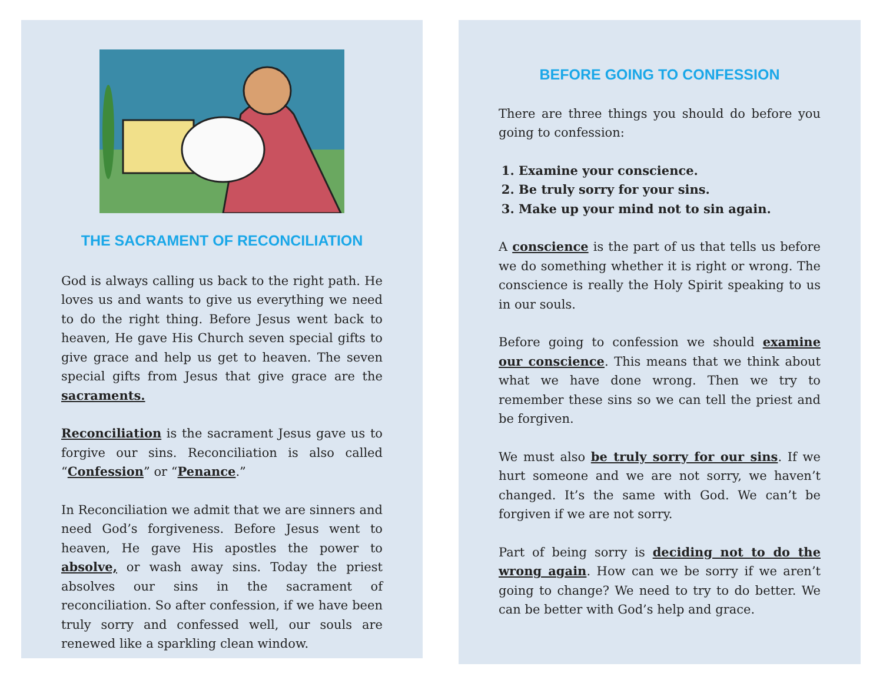THE SACRAMENT OF RECONCILIATION
God is always calling us back to the right path. He loves us and wants to give us everything we need to do the right thing. Before Jesus went back to heaven, He gave His Church seven special gifts to give grace and help us get to heaven. The seven special gifts from Jesus that give grace are the sacraments.
Reconciliation is the sacrament Jesus gave us to forgive our sins. Reconciliation is also called “Confession” or “Penance.”
In Reconciliation we admit that we are sinners and need God’s forgiveness. Before Jesus went to heaven, He gave His apostles the power to absolve, or wash away sins. Today the priest absolves our sins in the sacrament of reconciliation. So after confession, if we have been truly sorry and confessed well, our souls are renewed like a sparkling clean window.
BEFORE GOING TO CONFESSION
There are three things you should do before you going to confession:
1. Examine your conscience.
2. Be truly sorry for your sins.
3. Make up your mind not to sin again.
A conscience is the part of us that tells us before we do something whether it is right or wrong. The conscience is really the Holy Spirit speaking to us in our souls.
Before going to confession we should examine our conscience. This means that we think about what we have done wrong. Then we try to remember these sins so we can tell the priest and be forgiven.
We must also be truly sorry for our sins. If we hurt someone and we are not sorry, we haven’t changed. It’s the same with God. We can’t be forgiven if we are not sorry.
Part of being sorry is deciding not to do the wrong again. How can we be sorry if we aren’t going to change? We need to try to do better. We can be better with God’s help and grace.